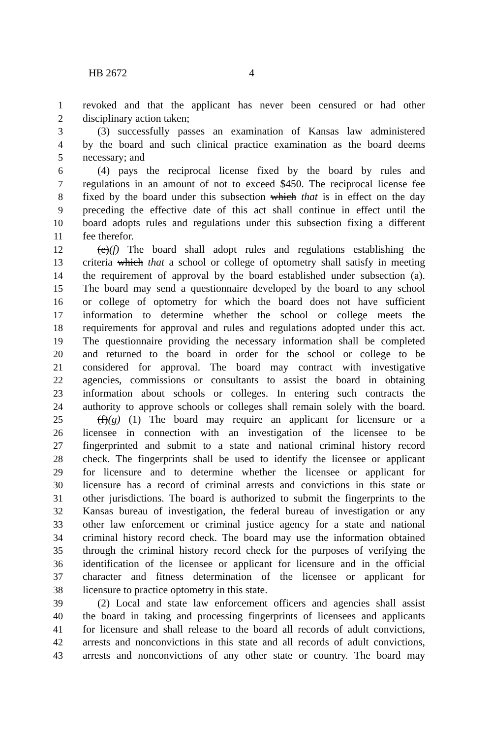HB 2672 4
1 revoked and that the applicant has never been censured or had other
2 disciplinary action taken;
3 (3) successfully passes an examination of Kansas law administered
4 by the board and such clinical practice examination as the board deems
5 necessary; and
6 (4) pays the reciprocal license fixed by the board by rules and
7 regulations in an amount of not to exceed $450. The reciprocal license fee
8 fixed by the board under this subsection which that is in effect on the day
9 preceding the effective date of this act shall continue in effect until the
10 board adopts rules and regulations under this subsection fixing a different
11 fee therefor.
12 (e)(f) The board shall adopt rules and regulations establishing the
13 criteria which that a school or college of optometry shall satisfy in meeting
14 the requirement of approval by the board established under subsection (a).
15 The board may send a questionnaire developed by the board to any school
16 or college of optometry for which the board does not have sufficient
17 information to determine whether the school or college meets the
18 requirements for approval and rules and regulations adopted under this act.
19 The questionnaire providing the necessary information shall be completed
20 and returned to the board in order for the school or college to be
21 considered for approval. The board may contract with investigative
22 agencies, commissions or consultants to assist the board in obtaining
23 information about schools or colleges. In entering such contracts the
24 authority to approve schools or colleges shall remain solely with the board.
25 (f)(g) (1) The board may require an applicant for licensure or a
26 licensee in connection with an investigation of the licensee to be
27 fingerprinted and submit to a state and national criminal history record
28 check. The fingerprints shall be used to identify the licensee or applicant
29 for licensure and to determine whether the licensee or applicant for
30 licensure has a record of criminal arrests and convictions in this state or
31 other jurisdictions. The board is authorized to submit the fingerprints to the
32 Kansas bureau of investigation, the federal bureau of investigation or any
33 other law enforcement or criminal justice agency for a state and national
34 criminal history record check. The board may use the information obtained
35 through the criminal history record check for the purposes of verifying the
36 identification of the licensee or applicant for licensure and in the official
37 character and fitness determination of the licensee or applicant for
38 licensure to practice optometry in this state.
39 (2) Local and state law enforcement officers and agencies shall assist
40 the board in taking and processing fingerprints of licensees and applicants
41 for licensure and shall release to the board all records of adult convictions,
42 arrests and nonconvictions in this state and all records of adult convictions,
43 arrests and nonconvictions of any other state or country. The board may